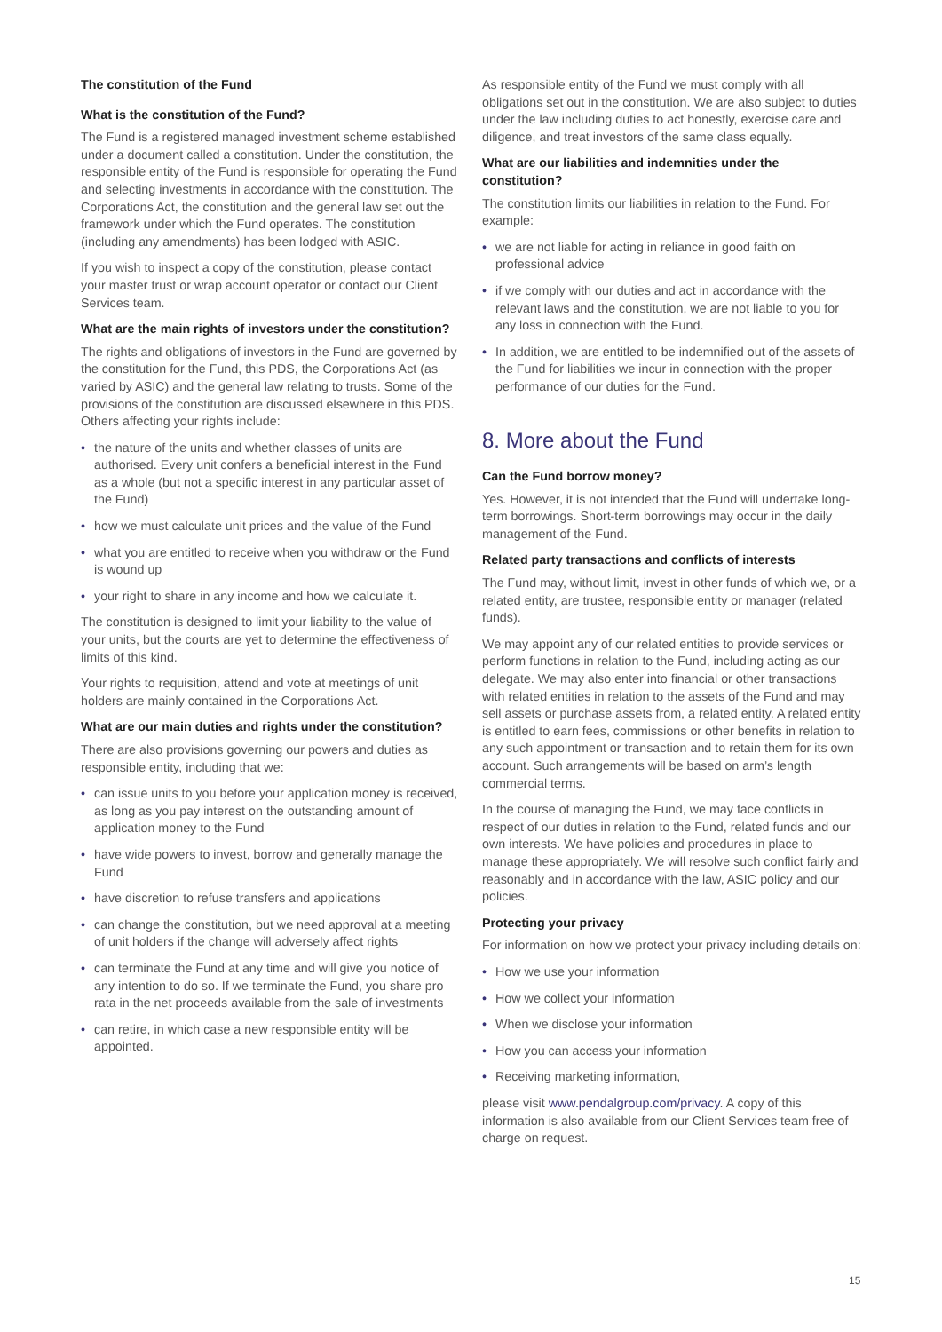The constitution of the Fund
What is the constitution of the Fund?
The Fund is a registered managed investment scheme established under a document called a constitution. Under the constitution, the responsible entity of the Fund is responsible for operating the Fund and selecting investments in accordance with the constitution. The Corporations Act, the constitution and the general law set out the framework under which the Fund operates. The constitution (including any amendments) has been lodged with ASIC.
If you wish to inspect a copy of the constitution, please contact your master trust or wrap account operator or contact our Client Services team.
What are the main rights of investors under the constitution?
The rights and obligations of investors in the Fund are governed by the constitution for the Fund, this PDS, the Corporations Act (as varied by ASIC) and the general law relating to trusts. Some of the provisions of the constitution are discussed elsewhere in this PDS. Others affecting your rights include:
• the nature of the units and whether classes of units are authorised. Every unit confers a beneficial interest in the Fund as a whole (but not a specific interest in any particular asset of the Fund)
• how we must calculate unit prices and the value of the Fund
• what you are entitled to receive when you withdraw or the Fund is wound up
• your right to share in any income and how we calculate it.
The constitution is designed to limit your liability to the value of your units, but the courts are yet to determine the effectiveness of limits of this kind.
Your rights to requisition, attend and vote at meetings of unit holders are mainly contained in the Corporations Act.
What are our main duties and rights under the constitution?
There are also provisions governing our powers and duties as responsible entity, including that we:
• can issue units to you before your application money is received, as long as you pay interest on the outstanding amount of application money to the Fund
• have wide powers to invest, borrow and generally manage the Fund
• have discretion to refuse transfers and applications
• can change the constitution, but we need approval at a meeting of unit holders if the change will adversely affect rights
• can terminate the Fund at any time and will give you notice of any intention to do so. If we terminate the Fund, you share pro rata in the net proceeds available from the sale of investments
• can retire, in which case a new responsible entity will be appointed.
As responsible entity of the Fund we must comply with all obligations set out in the constitution. We are also subject to duties under the law including duties to act honestly, exercise care and diligence, and treat investors of the same class equally.
What are our liabilities and indemnities under the constitution?
The constitution limits our liabilities in relation to the Fund. For example:
• we are not liable for acting in reliance in good faith on professional advice
• if we comply with our duties and act in accordance with the relevant laws and the constitution, we are not liable to you for any loss in connection with the Fund.
• In addition, we are entitled to be indemnified out of the assets of the Fund for liabilities we incur in connection with the proper performance of our duties for the Fund.
8. More about the Fund
Can the Fund borrow money?
Yes. However, it is not intended that the Fund will undertake long-term borrowings. Short-term borrowings may occur in the daily management of the Fund.
Related party transactions and conflicts of interests
The Fund may, without limit, invest in other funds of which we, or a related entity, are trustee, responsible entity or manager (related funds).
We may appoint any of our related entities to provide services or perform functions in relation to the Fund, including acting as our delegate. We may also enter into financial or other transactions with related entities in relation to the assets of the Fund and may sell assets or purchase assets from, a related entity. A related entity is entitled to earn fees, commissions or other benefits in relation to any such appointment or transaction and to retain them for its own account. Such arrangements will be based on arm’s length commercial terms.
In the course of managing the Fund, we may face conflicts in respect of our duties in relation to the Fund, related funds and our own interests. We have policies and procedures in place to manage these appropriately. We will resolve such conflict fairly and reasonably and in accordance with the law, ASIC policy and our policies.
Protecting your privacy
For information on how we protect your privacy including details on:
• How we use your information
• How we collect your information
• When we disclose your information
• How you can access your information
• Receiving marketing information,
please visit www.pendalgroup.com/privacy. A copy of this information is also available from our Client Services team free of charge on request.
15